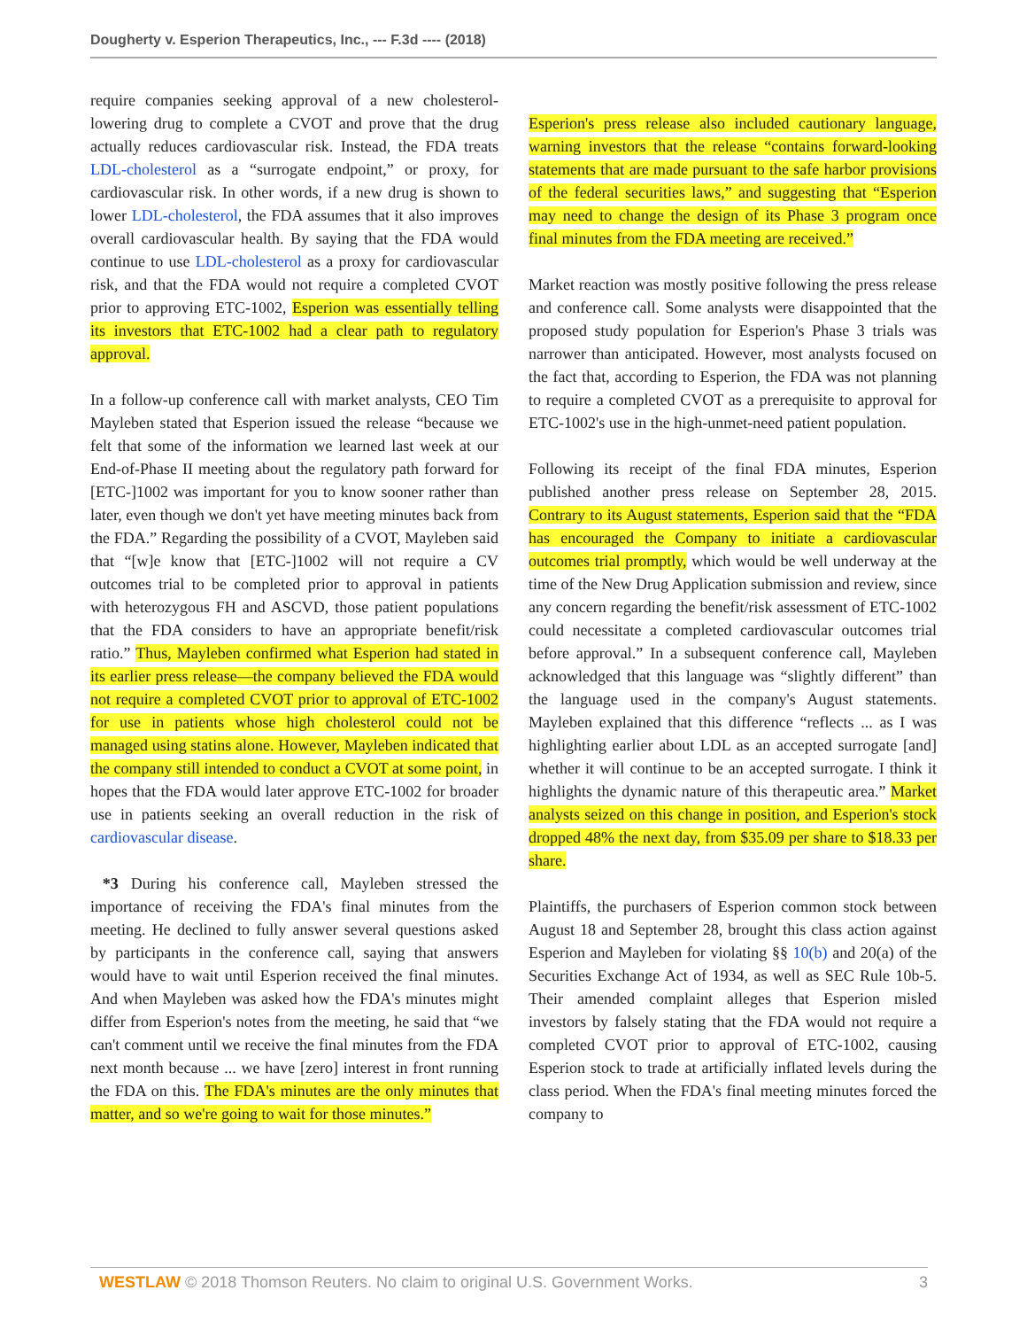Dougherty v. Esperion Therapeutics, Inc., --- F.3d ---- (2018)
require companies seeking approval of a new cholesterol-lowering drug to complete a CVOT and prove that the drug actually reduces cardiovascular risk. Instead, the FDA treats LDL-cholesterol as a “surrogate endpoint,” or proxy, for cardiovascular risk. In other words, if a new drug is shown to lower LDL-cholesterol, the FDA assumes that it also improves overall cardiovascular health. By saying that the FDA would continue to use LDL-cholesterol as a proxy for cardiovascular risk, and that the FDA would not require a completed CVOT prior to approving ETC-1002, Esperion was essentially telling its investors that ETC-1002 had a clear path to regulatory approval.
In a follow-up conference call with market analysts, CEO Tim Mayleben stated that Esperion issued the release “because we felt that some of the information we learned last week at our End-of-Phase II meeting about the regulatory path forward for [ETC-]1002 was important for you to know sooner rather than later, even though we don't yet have meeting minutes back from the FDA.” Regarding the possibility of a CVOT, Mayleben said that “[w]e know that [ETC-]1002 will not require a CV outcomes trial to be completed prior to approval in patients with heterozygous FH and ASCVD, those patient populations that the FDA considers to have an appropriate benefit/risk ratio.” Thus, Mayleben confirmed what Esperion had stated in its earlier press release—the company believed the FDA would not require a completed CVOT prior to approval of ETC-1002 for use in patients whose high cholesterol could not be managed using statins alone. However, Mayleben indicated that the company still intended to conduct a CVOT at some point, in hopes that the FDA would later approve ETC-1002 for broader use in patients seeking an overall reduction in the risk of cardiovascular disease.
*3 During his conference call, Mayleben stressed the importance of receiving the FDA's final minutes from the meeting. He declined to fully answer several questions asked by participants in the conference call, saying that answers would have to wait until Esperion received the final minutes. And when Mayleben was asked how the FDA's minutes might differ from Esperion's notes from the meeting, he said that “we can't comment until we receive the final minutes from the FDA next month because ... we have [zero] interest in front running the FDA on this. The FDA's minutes are the only minutes that matter, and so we're going to wait for those minutes.”
Esperion's press release also included cautionary language, warning investors that the release “contains forward-looking statements that are made pursuant to the safe harbor provisions of the federal securities laws,” and suggesting that “Esperion may need to change the design of its Phase 3 program once final minutes from the FDA meeting are received.”
Market reaction was mostly positive following the press release and conference call. Some analysts were disappointed that the proposed study population for Esperion's Phase 3 trials was narrower than anticipated. However, most analysts focused on the fact that, according to Esperion, the FDA was not planning to require a completed CVOT as a prerequisite to approval for ETC-1002's use in the high-unmet-need patient population.
Following its receipt of the final FDA minutes, Esperion published another press release on September 28, 2015. Contrary to its August statements, Esperion said that the “FDA has encouraged the Company to initiate a cardiovascular outcomes trial promptly, which would be well underway at the time of the New Drug Application submission and review, since any concern regarding the benefit/risk assessment of ETC-1002 could necessitate a completed cardiovascular outcomes trial before approval.” In a subsequent conference call, Mayleben acknowledged that this language was “slightly different” than the language used in the company's August statements. Mayleben explained that this difference “reflects ... as I was highlighting earlier about LDL as an accepted surrogate [and] whether it will continue to be an accepted surrogate. I think it highlights the dynamic nature of this therapeutic area.” Market analysts seized on this change in position, and Esperion's stock dropped 48% the next day, from $35.09 per share to $18.33 per share.
Plaintiffs, the purchasers of Esperion common stock between August 18 and September 28, brought this class action against Esperion and Mayleben for violating §§ 10(b) and 20(a) of the Securities Exchange Act of 1934, as well as SEC Rule 10b-5. Their amended complaint alleges that Esperion misled investors by falsely stating that the FDA would not require a completed CVOT prior to approval of ETC-1002, causing Esperion stock to trade at artificially inflated levels during the class period. When the FDA's final meeting minutes forced the company to
WESTLAW © 2018 Thomson Reuters. No claim to original U.S. Government Works. 3